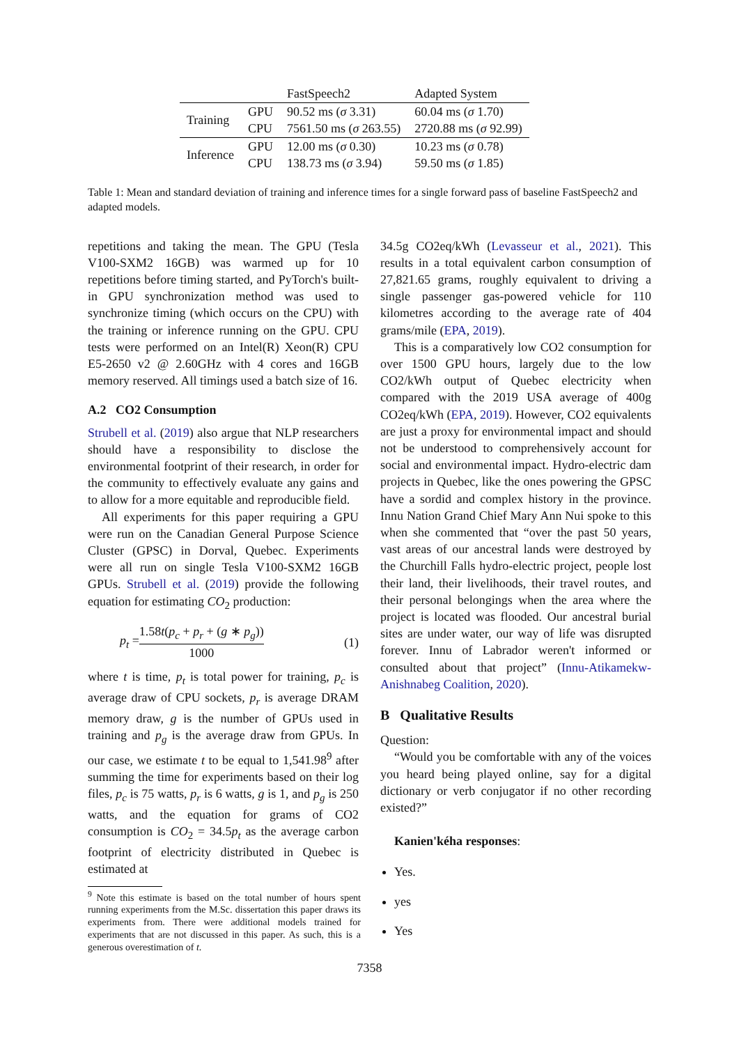| | | FastSpeech2 | Adapted System |
| Training | GPU | 90.52 ms ( σ 3.31) | 60.04 ms ( σ 1.70) |
| | CPU | 7561.50 ms ( σ 263.55) | 2720.88 ms ( σ 92.99) |
| Inference | GPU | 12.00 ms ( σ 0.30) | 10.23 ms ( σ 0.78) |
| | CPU | 138.73 ms ( σ 3.94) | 59.50 ms ( σ 1.85) |
Table 1: Mean and standard deviation of training and inference times for a single forward pass of baseline FastSpeech2 and adapted models.
repetitions and taking the mean. The GPU (Tesla V100-SXM2 16GB) was warmed up for 10 repetitions before timing started, and PyTorch's built-in GPU synchronization method was used to synchronize timing (which occurs on the CPU) with the training or inference running on the GPU. CPU tests were performed on an Intel(R) Xeon(R) CPU E5-2650 v2 @ 2.60GHz with 4 cores and 16GB memory reserved. All timings used a batch size of 16.
A.2 CO2 Consumption
Strubell et al. (2019) also argue that NLP researchers should have a responsibility to disclose the environmental footprint of their research, in order for the community to effectively evaluate any gains and to allow for a more equitable and reproducible field.
All experiments for this paper requiring a GPU were run on the Canadian General Purpose Science Cluster (GPSC) in Dorval, Quebec. Experiments were all run on single Tesla V100-SXM2 16GB GPUs. Strubell et al. (2019) provide the following equation for estimating CO<sub>2</sub> production:
p<sub>t</sub> = 1.58t(p<sub>c</sub> + p<sub>r</sub> + (g ∗ p<sub>g</sub>)) 1000 (1)
where t is time, p<sub>t</sub> is total power for training, p<sub>c</sub> is average draw of CPU sockets, p<sub>r</sub> is average DRAM memory draw, g is the number of GPUs used in training and p<sub>g</sub> is the average draw from GPUs. In our case, we estimate t to be equal to 1,541.98<sup>9</sup> after summing the time for experiments based on their log files, p<sub>c</sub> is 75 watts, p<sub>r</sub> is 6 watts, g is 1, and p<sub>g</sub> is 250 watts, and the equation for grams of CO2 consumption is CO<sub>2</sub> = 34.5p<sub>t</sub> as the average carbon footprint of electricity distributed in Quebec is estimated at
<sup>9</sup> Note this estimate is based on the total number of hours spent running experiments from the M.Sc. dissertation this paper draws its experiments from. There were additional models trained for experiments that are not discussed in this paper. As such, this is a generous overestimation of t.
34.5g CO2eq/kWh (Levasseur et al., 2021). This results in a total equivalent carbon consumption of 27,821.65 grams, roughly equivalent to driving a single passenger gas-powered vehicle for 110 kilometres according to the average rate of 404 grams/mile (EPA, 2019).
This is a comparatively low CO2 consumption for over 1500 GPU hours, largely due to the low CO2/kWh output of Quebec electricity when compared with the 2019 USA average of 400g CO2eq/kWh (EPA, 2019). However, CO2 equivalents are just a proxy for environmental impact and should not be understood to comprehensively account for social and environmental impact. Hydro-electric dam projects in Quebec, like the ones powering the GPSC have a sordid and complex history in the province. Innu Nation Grand Chief Mary Ann Nui spoke to this when she commented that “over the past 50 years, vast areas of our ancestral lands were destroyed by the Churchill Falls hydro-electric project, people lost their land, their livelihoods, their travel routes, and their personal belongings when the area where the project is located was flooded. Our ancestral burial sites are under water, our way of life was disrupted forever. Innu of Labrador weren't informed or consulted about that project” (Innu-Atikamekw-Anishnabeg Coalition, 2020).
B Qualitative Results
Question:
“Would you be comfortable with any of the voices you heard being played online, say for a digital dictionary or verb conjugator if no other recording existed?”
Kanien'kéha responses:
Yes.
yes
Yes
7358